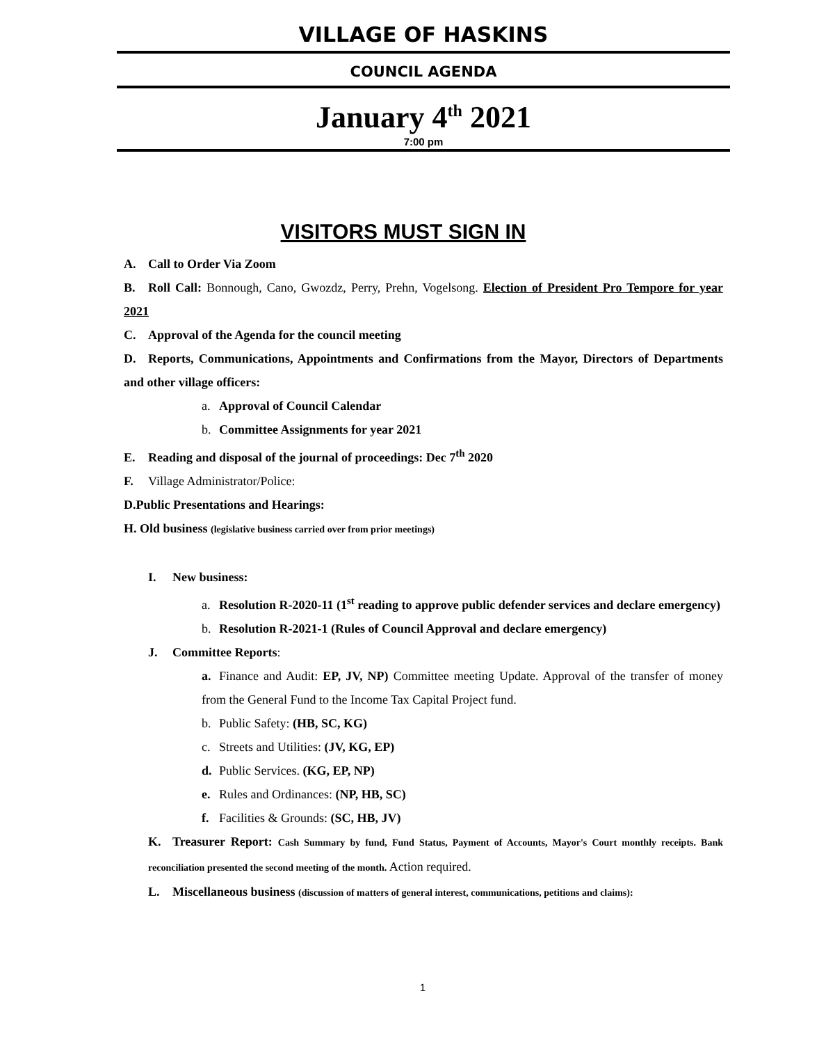VILLAGE OF HASKINS
COUNCIL AGENDA
January 4<sup>th</sup> 2021
7:00 pm
VISITORS MUST SIGN IN
A. Call to Order Via Zoom
B. Roll Call: Bonnough, Cano, Gwozdz, Perry, Prehn, Vogelsong. Election of President Pro Tempore for year 2021
C. Approval of the Agenda for the council meeting
D. Reports, Communications, Appointments and Confirmations from the Mayor, Directors of Departments and other village officers:
a. Approval of Council Calendar
b. Committee Assignments for year 2021
E. Reading and disposal of the journal of proceedings: Dec 7<sup>th</sup> 2020
F. Village Administrator/Police:
D.Public Presentations and Hearings:
H. Old business (legislative business carried over from prior meetings)
I. New business:
a. Resolution R-2020-11 (1<sup>st</sup> reading to approve public defender services and declare emergency)
b. Resolution R-2021-1 (Rules of Council Approval and declare emergency)
J. Committee Reports:
a. Finance and Audit: EP, JV, NP) Committee meeting Update. Approval of the transfer of money from the General Fund to the Income Tax Capital Project fund.
b. Public Safety: (HB, SC, KG)
c. Streets and Utilities: (JV, KG, EP)
d. Public Services. (KG, EP, NP)
e. Rules and Ordinances: (NP, HB, SC)
f. Facilities & Grounds: (SC, HB, JV)
K. Treasurer Report: Cash Summary by fund, Fund Status, Payment of Accounts, Mayor's Court monthly receipts. Bank reconciliation presented the second meeting of the month. Action required.
L. Miscellaneous business (discussion of matters of general interest, communications, petitions and claims):
1